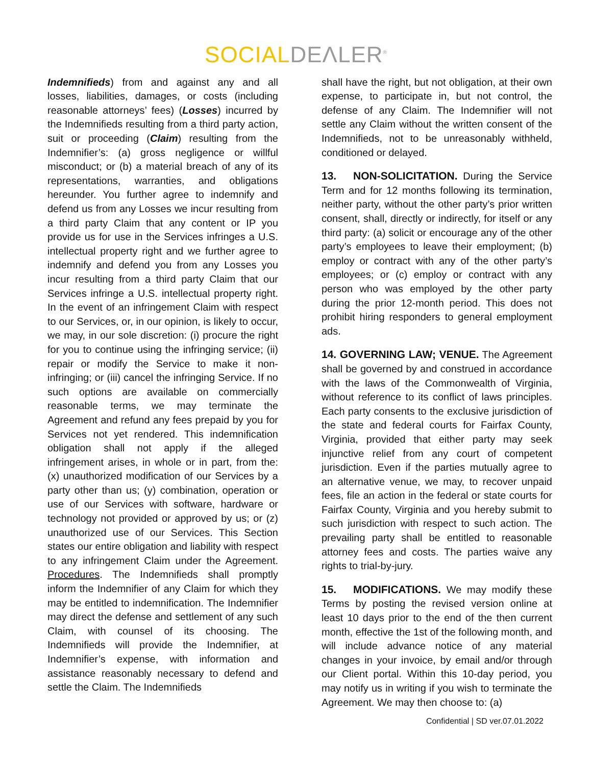SOCIAL DEΛLER<sup>®</sup>
Indemnifieds) from and against any and all losses, liabilities, damages, or costs (including reasonable attorneys’ fees) (Losses) incurred by the Indemnifieds resulting from a third party action, suit or proceeding (Claim) resulting from the Indemnifier’s: (a) gross negligence or willful misconduct; or (b) a material breach of any of its representations, warranties, and obligations hereunder. You further agree to indemnify and defend us from any Losses we incur resulting from a third party Claim that any content or IP you provide us for use in the Services infringes a U.S. intellectual property right and we further agree to indemnify and defend you from any Losses you incur resulting from a third party Claim that our Services infringe a U.S. intellectual property right. In the event of an infringement Claim with respect to our Services, or, in our opinion, is likely to occur, we may, in our sole discretion: (i) procure the right for you to continue using the infringing service; (ii) repair or modify the Service to make it non-infringing; or (iii) cancel the infringing Service. If no such options are available on commercially reasonable terms, we may terminate the Agreement and refund any fees prepaid by you for Services not yet rendered. This indemnification obligation shall not apply if the alleged infringement arises, in whole or in part, from the: (x) unauthorized modification of our Services by a party other than us; (y) combination, operation or use of our Services with software, hardware or technology not provided or approved by us; or (z) unauthorized use of our Services. This Section states our entire obligation and liability with respect to any infringement Claim under the Agreement. Procedures. The Indemnifieds shall promptly inform the Indemnifier of any Claim for which they may be entitled to indemnification. The Indemnifier may direct the defense and settlement of any such Claim, with counsel of its choosing. The Indemnifieds will provide the Indemnifier, at Indemnifier’s expense, with information and assistance reasonably necessary to defend and settle the Claim. The Indemnifieds
shall have the right, but not obligation, at their own expense, to participate in, but not control, the defense of any Claim. The Indemnifier will not settle any Claim without the written consent of the Indemnifieds, not to be unreasonably withheld, conditioned or delayed.
13. NON-SOLICITATION. During the Service Term and for 12 months following its termination, neither party, without the other party’s prior written consent, shall, directly or indirectly, for itself or any third party: (a) solicit or encourage any of the other party’s employees to leave their employment; (b) employ or contract with any of the other party’s employees; or (c) employ or contract with any person who was employed by the other party during the prior 12-month period. This does not prohibit hiring responders to general employment ads.
14. GOVERNING LAW; VENUE. The Agreement shall be governed by and construed in accordance with the laws of the Commonwealth of Virginia, without reference to its conflict of laws principles. Each party consents to the exclusive jurisdiction of the state and federal courts for Fairfax County, Virginia, provided that either party may seek injunctive relief from any court of competent jurisdiction. Even if the parties mutually agree to an alternative venue, we may, to recover unpaid fees, file an action in the federal or state courts for Fairfax County, Virginia and you hereby submit to such jurisdiction with respect to such action. The prevailing party shall be entitled to reasonable attorney fees and costs. The parties waive any rights to trial-by-jury.
15. MODIFICATIONS. We may modify these Terms by posting the revised version online at least 10 days prior to the end of the then current month, effective the 1st of the following month, and will include advance notice of any material changes in your invoice, by email and/or through our Client portal. Within this 10-day period, you may notify us in writing if you wish to terminate the Agreement. We may then choose to: (a)
Confidential | SD ver.07.01.2022